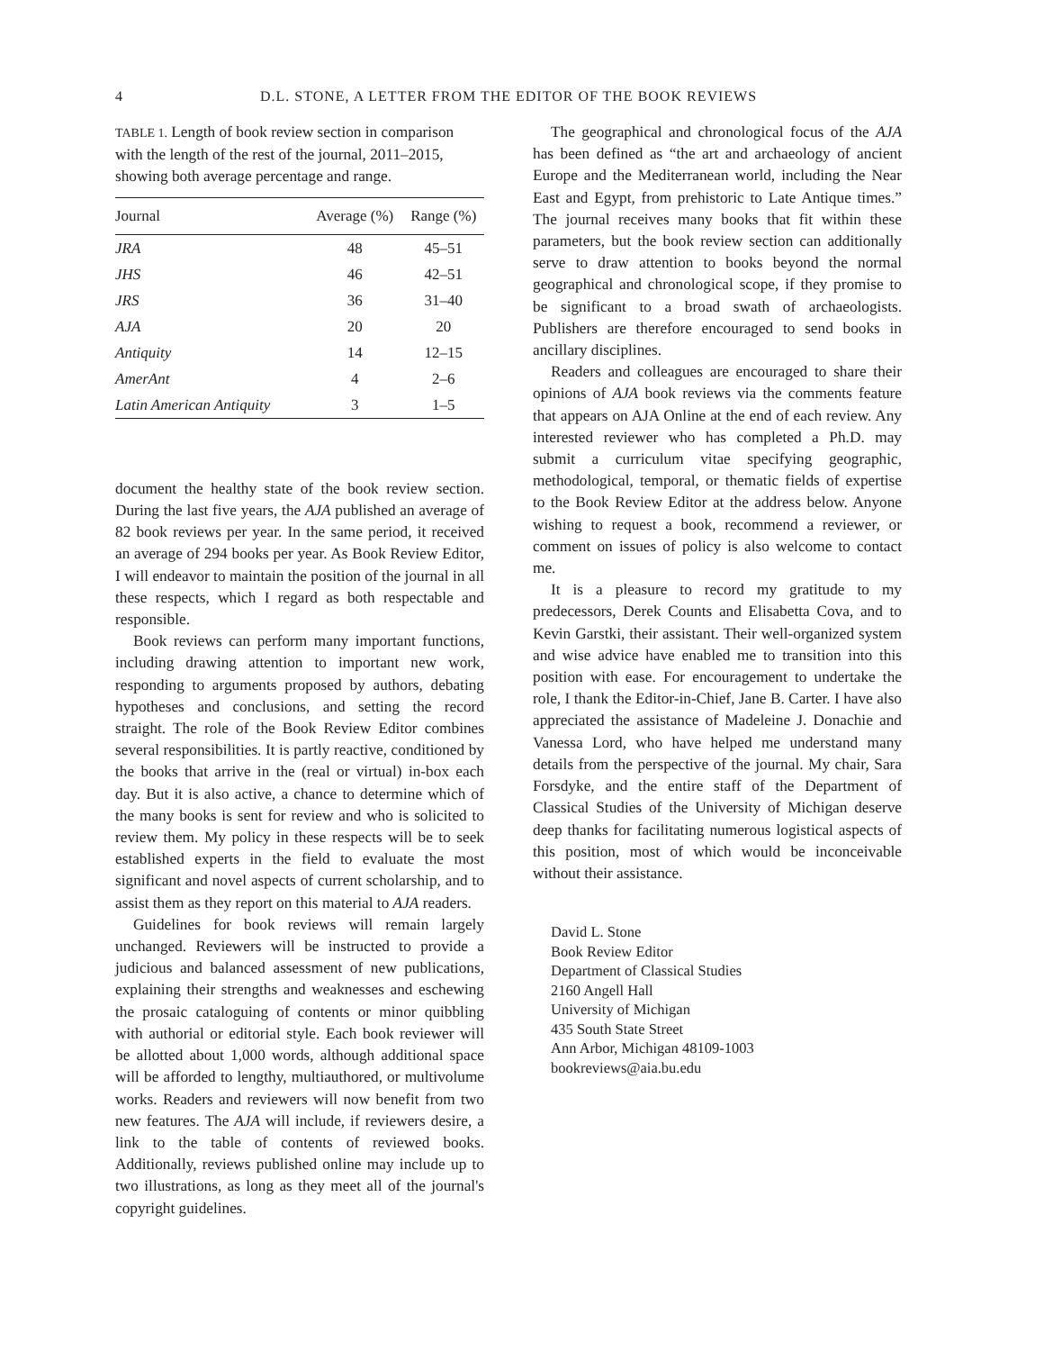4 D.L. STONE, A LETTER FROM THE EDITOR OF THE BOOK REVIEWS
TABLE 1. Length of book review section in comparison with the length of the rest of the journal, 2011–2015, showing both average percentage and range.
| Journal | Average (%) | Range (%) |
| --- | --- | --- |
| JRA | 48 | 45–51 |
| JHS | 46 | 42–51 |
| JRS | 36 | 31–40 |
| AJA | 20 | 20 |
| Antiquity | 14 | 12–15 |
| AmerAnt | 4 | 2–6 |
| Latin American Antiquity | 3 | 1–5 |
document the healthy state of the book review section. During the last five years, the AJA published an average of 82 book reviews per year. In the same period, it received an average of 294 books per year. As Book Review Editor, I will endeavor to maintain the position of the journal in all these respects, which I regard as both respectable and responsible.
Book reviews can perform many important functions, including drawing attention to important new work, responding to arguments proposed by authors, debating hypotheses and conclusions, and setting the record straight. The role of the Book Review Editor combines several responsibilities. It is partly reactive, conditioned by the books that arrive in the (real or virtual) in-box each day. But it is also active, a chance to determine which of the many books is sent for review and who is solicited to review them. My policy in these respects will be to seek established experts in the field to evaluate the most significant and novel aspects of current scholarship, and to assist them as they report on this material to AJA readers.
Guidelines for book reviews will remain largely unchanged. Reviewers will be instructed to provide a judicious and balanced assessment of new publications, explaining their strengths and weaknesses and eschewing the prosaic cataloguing of contents or minor quibbling with authorial or editorial style. Each book reviewer will be allotted about 1,000 words, although additional space will be afforded to lengthy, multiauthored, or multivolume works. Readers and reviewers will now benefit from two new features. The AJA will include, if reviewers desire, a link to the table of contents of reviewed books. Additionally, reviews published online may include up to two illustrations, as long as they meet all of the journal's copyright guidelines.
The geographical and chronological focus of the AJA has been defined as “the art and archaeology of ancient Europe and the Mediterranean world, including the Near East and Egypt, from prehistoric to Late Antique times.” The journal receives many books that fit within these parameters, but the book review section can additionally serve to draw attention to books beyond the normal geographical and chronological scope, if they promise to be significant to a broad swath of archaeologists. Publishers are therefore encouraged to send books in ancillary disciplines.
Readers and colleagues are encouraged to share their opinions of AJA book reviews via the comments feature that appears on AJA Online at the end of each review. Any interested reviewer who has completed a Ph.D. may submit a curriculum vitae specifying geographic, methodological, temporal, or thematic fields of expertise to the Book Review Editor at the address below. Anyone wishing to request a book, recommend a reviewer, or comment on issues of policy is also welcome to contact me.
It is a pleasure to record my gratitude to my predecessors, Derek Counts and Elisabetta Cova, and to Kevin Garstki, their assistant. Their well-organized system and wise advice have enabled me to transition into this position with ease. For encouragement to undertake the role, I thank the Editor-in-Chief, Jane B. Carter. I have also appreciated the assistance of Madeleine J. Donachie and Vanessa Lord, who have helped me understand many details from the perspective of the journal. My chair, Sara Forsdyke, and the entire staff of the Department of Classical Studies of the University of Michigan deserve deep thanks for facilitating numerous logistical aspects of this position, most of which would be inconceivable without their assistance.
David L. Stone
Book Review Editor
Department of Classical Studies
2160 Angell Hall
University of Michigan
435 South State Street
Ann Arbor, Michigan 48109-1003
bookreviews@aia.bu.edu